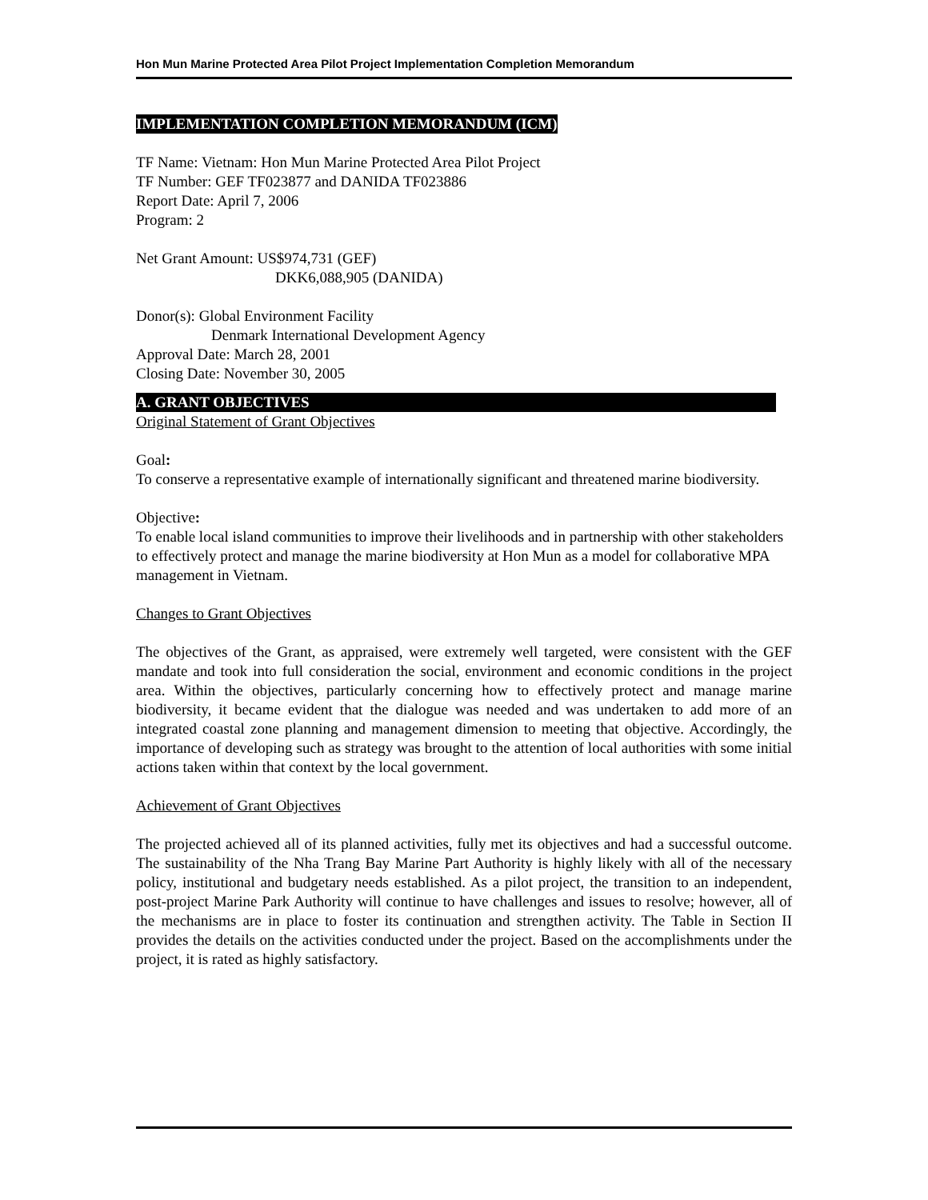Hon Mun Marine Protected Area Pilot Project Implementation Completion Memorandum
IMPLEMENTATION COMPLETION MEMORANDUM (ICM)
TF Name: Vietnam: Hon Mun Marine Protected Area Pilot Project
TF Number: GEF TF023877 and DANIDA TF023886
Report Date: April 7, 2006
Program: 2
Net Grant Amount: US$974,731 (GEF)
DKK6,088,905 (DANIDA)
Donor(s): Global Environment Facility
Denmark International Development Agency
Approval Date: March 28, 2001
Closing Date: November 30, 2005
A. GRANT OBJECTIVES
Original Statement of Grant Objectives
Goal:
To conserve a representative example of internationally significant and threatened marine biodiversity.
Objective:
To enable local island communities to improve their livelihoods and in partnership with other stakeholders to effectively protect and manage the marine biodiversity at Hon Mun as a model for collaborative MPA management in Vietnam.
Changes to Grant Objectives
The objectives of the Grant, as appraised, were extremely well targeted, were consistent with the GEF mandate and took into full consideration the social, environment and economic conditions in the project area. Within the objectives, particularly concerning how to effectively protect and manage marine biodiversity, it became evident that the dialogue was needed and was undertaken to add more of an integrated coastal zone planning and management dimension to meeting that objective. Accordingly, the importance of developing such as strategy was brought to the attention of local authorities with some initial actions taken within that context by the local government.
Achievement of Grant Objectives
The projected achieved all of its planned activities, fully met its objectives and had a successful outcome. The sustainability of the Nha Trang Bay Marine Part Authority is highly likely with all of the necessary policy, institutional and budgetary needs established. As a pilot project, the transition to an independent, post-project Marine Park Authority will continue to have challenges and issues to resolve; however, all of the mechanisms are in place to foster its continuation and strengthen activity. The Table in Section II provides the details on the activities conducted under the project. Based on the accomplishments under the project, it is rated as highly satisfactory.